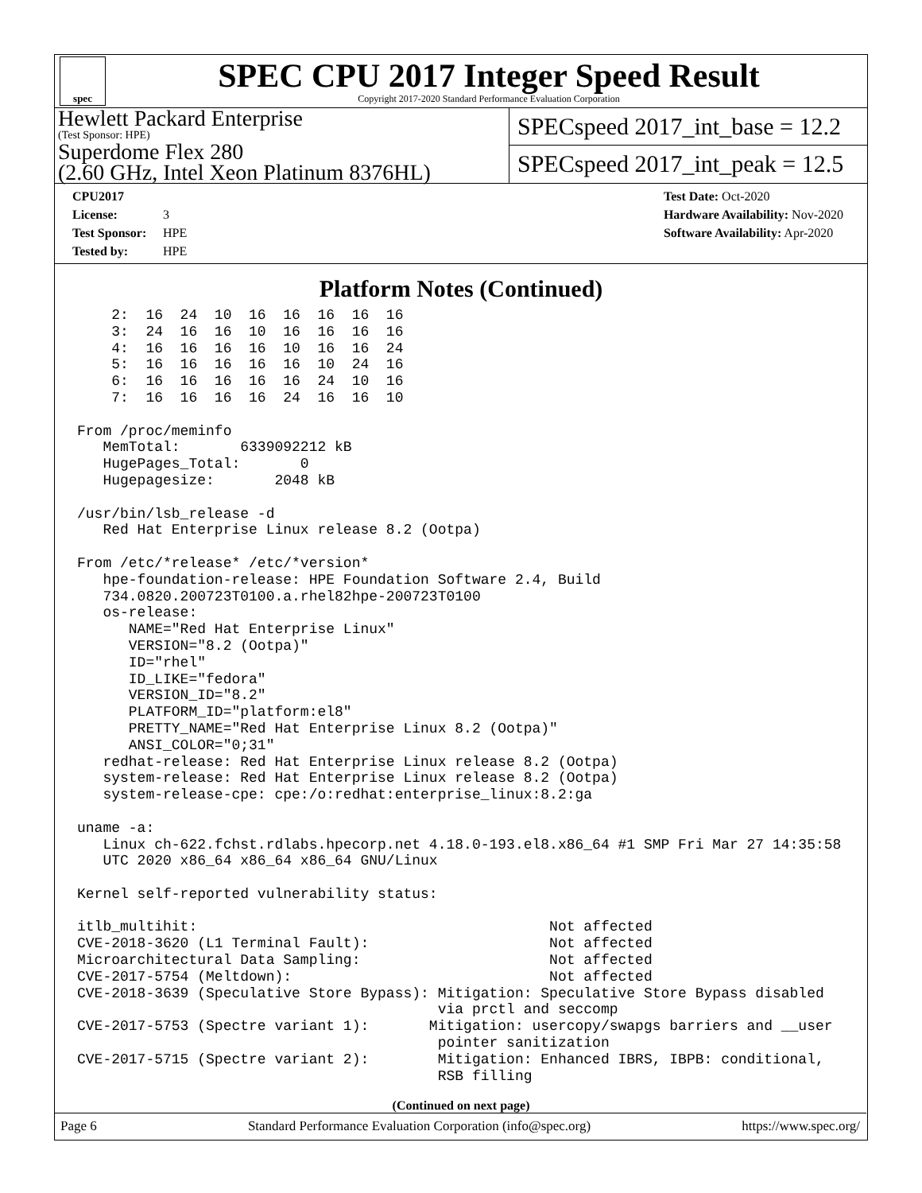spec
SPEC CPU 2017 Integer Speed Result
Copyright 2017-2020 Standard Performance Evaluation Corporation
Hewlett Packard Enterprise
(Test Sponsor: HPE)
Superdome Flex 280
(2.60 GHz, Intel Xeon Platinum 8376HL)
SPECspeed 2017_int_base = 12.2
SPECspeed 2017_int_peak = 12.5
CPU2017 License: 3
Test Sponsor: HPE
Tested by: HPE
Test Date: Oct-2020
Hardware Availability: Nov-2020
Software Availability: Apr-2020
Platform Notes (Continued)
    2:  16  24  10  16  16  16  16  16
    3:  24  16  16  10  16  16  16  16
    4:  16  16  16  16  10  16  16  24
    5:  16  16  16  16  16  10  24  16
    6:  16  16  16  16  16  24  10  16
    7:  16  16  16  16  24  16  16  10

From /proc/meminfo
   MemTotal:       6339092212 kB
   HugePages_Total:       0
   Hugepagesize:       2048 kB

/usr/bin/lsb_release -d
   Red Hat Enterprise Linux release 8.2 (Ootpa)

From /etc/*release* /etc/*version*
   hpe-foundation-release: HPE Foundation Software 2.4, Build
   734.0820.200723T0100.a.rhel82hpe-200723T0100
   os-release:
      NAME="Red Hat Enterprise Linux"
      VERSION="8.2 (Ootpa)"
      ID="rhel"
      ID_LIKE="fedora"
      VERSION_ID="8.2"
      PLATFORM_ID="platform:el8"
      PRETTY_NAME="Red Hat Enterprise Linux 8.2 (Ootpa)"
      ANSI_COLOR="0;31"
   redhat-release: Red Hat Enterprise Linux release 8.2 (Ootpa)
   system-release: Red Hat Enterprise Linux release 8.2 (Ootpa)
   system-release-cpe: cpe:/o:redhat:enterprise_linux:8.2:ga

uname -a:
   Linux ch-622.fchst.rdlabs.hpecorp.net 4.18.0-193.el8.x86_64 #1 SMP Fri Mar 27 14:35:58
   UTC 2020 x86_64 x86_64 x86_64 GNU/Linux

Kernel self-reported vulnerability status:

itlb_multihit:                                         Not affected
CVE-2018-3620 (L1 Terminal Fault):                     Not affected
Microarchitectural Data Sampling:                      Not affected
CVE-2017-5754 (Meltdown):                              Not affected
CVE-2018-3639 (Speculative Store Bypass): Mitigation: Speculative Store Bypass disabled
                                          via prctl and seccomp
CVE-2017-5753 (Spectre variant 1):       Mitigation: usercopy/swapgs barriers and __user
                                          pointer sanitization
CVE-2017-5715 (Spectre variant 2):        Mitigation: Enhanced IBRS, IBPB: conditional,
                                          RSB filling
(Continued on next page)
Page 6 Standard Performance Evaluation Corporation (info@spec.org) https://www.spec.org/